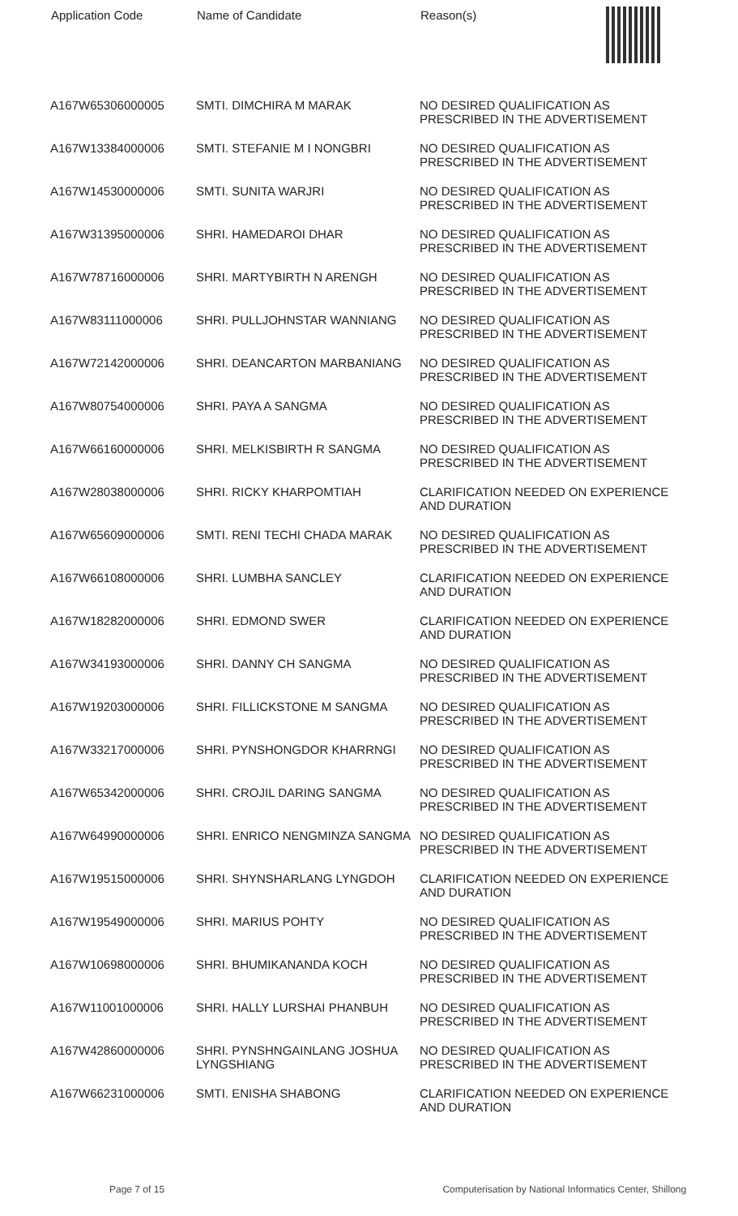| Application Code | Name of Candidate | Reason(s) |
| --- | --- | --- |
| A167W65306000005 | SMTI. DIMCHIRA M MARAK | NO DESIRED QUALIFICATION AS PRESCRIBED IN THE ADVERTISEMENT |
| A167W13384000006 | SMTI. STEFANIE M I NONGBRI | NO DESIRED QUALIFICATION AS PRESCRIBED IN THE ADVERTISEMENT |
| A167W14530000006 | SMTI. SUNITA WARJRI | NO DESIRED QUALIFICATION AS PRESCRIBED IN THE ADVERTISEMENT |
| A167W31395000006 | SHRI. HAMEDAROI DHAR | NO DESIRED QUALIFICATION AS PRESCRIBED IN THE ADVERTISEMENT |
| A167W78716000006 | SHRI. MARTYBIRTH N ARENGH | NO DESIRED QUALIFICATION AS PRESCRIBED IN THE ADVERTISEMENT |
| A167W83111000006 | SHRI. PULLJOHNSTAR WANNIANG | NO DESIRED QUALIFICATION AS PRESCRIBED IN THE ADVERTISEMENT |
| A167W72142000006 | SHRI. DEANCARTON MARBANIANG | NO DESIRED QUALIFICATION AS PRESCRIBED IN THE ADVERTISEMENT |
| A167W80754000006 | SHRI. PAYA A SANGMA | NO DESIRED QUALIFICATION AS PRESCRIBED IN THE ADVERTISEMENT |
| A167W66160000006 | SHRI. MELKISBIRTH R SANGMA | NO DESIRED QUALIFICATION AS PRESCRIBED IN THE ADVERTISEMENT |
| A167W28038000006 | SHRI. RICKY KHARPOMTIAH | CLARIFICATION NEEDED ON EXPERIENCE AND DURATION |
| A167W65609000006 | SMTI. RENI TECHI CHADA MARAK | NO DESIRED QUALIFICATION AS PRESCRIBED IN THE ADVERTISEMENT |
| A167W66108000006 | SHRI. LUMBHA SANCLEY | CLARIFICATION NEEDED ON EXPERIENCE AND DURATION |
| A167W18282000006 | SHRI. EDMOND SWER | CLARIFICATION NEEDED ON EXPERIENCE AND DURATION |
| A167W34193000006 | SHRI. DANNY CH SANGMA | NO DESIRED QUALIFICATION AS PRESCRIBED IN THE ADVERTISEMENT |
| A167W19203000006 | SHRI. FILLICKSTONE M SANGMA | NO DESIRED QUALIFICATION AS PRESCRIBED IN THE ADVERTISEMENT |
| A167W33217000006 | SHRI. PYNSHONGDOR KHARRNGI | NO DESIRED QUALIFICATION AS PRESCRIBED IN THE ADVERTISEMENT |
| A167W65342000006 | SHRI. CROJIL DARING SANGMA | NO DESIRED QUALIFICATION AS PRESCRIBED IN THE ADVERTISEMENT |
| A167W64990000006 | SHRI. ENRICO NENGMINZA SANGMA | NO DESIRED QUALIFICATION AS PRESCRIBED IN THE ADVERTISEMENT |
| A167W19515000006 | SHRI. SHYNSHARLANG LYNGDOH | CLARIFICATION NEEDED ON EXPERIENCE AND DURATION |
| A167W19549000006 | SHRI. MARIUS POHTY | NO DESIRED QUALIFICATION AS PRESCRIBED IN THE ADVERTISEMENT |
| A167W10698000006 | SHRI. BHUMIKANANDA KOCH | NO DESIRED QUALIFICATION AS PRESCRIBED IN THE ADVERTISEMENT |
| A167W11001000006 | SHRI. HALLY LURSHAI PHANBUH | NO DESIRED QUALIFICATION AS PRESCRIBED IN THE ADVERTISEMENT |
| A167W42860000006 | SHRI. PYNSHNGAINLANG JOSHUA LYNGSHIANG | NO DESIRED QUALIFICATION AS PRESCRIBED IN THE ADVERTISEMENT |
| A167W66231000006 | SMTI. ENISHA SHABONG | CLARIFICATION NEEDED ON EXPERIENCE AND DURATION |
Page 7 of 15 Computerisation by National Informatics Center, Shillong